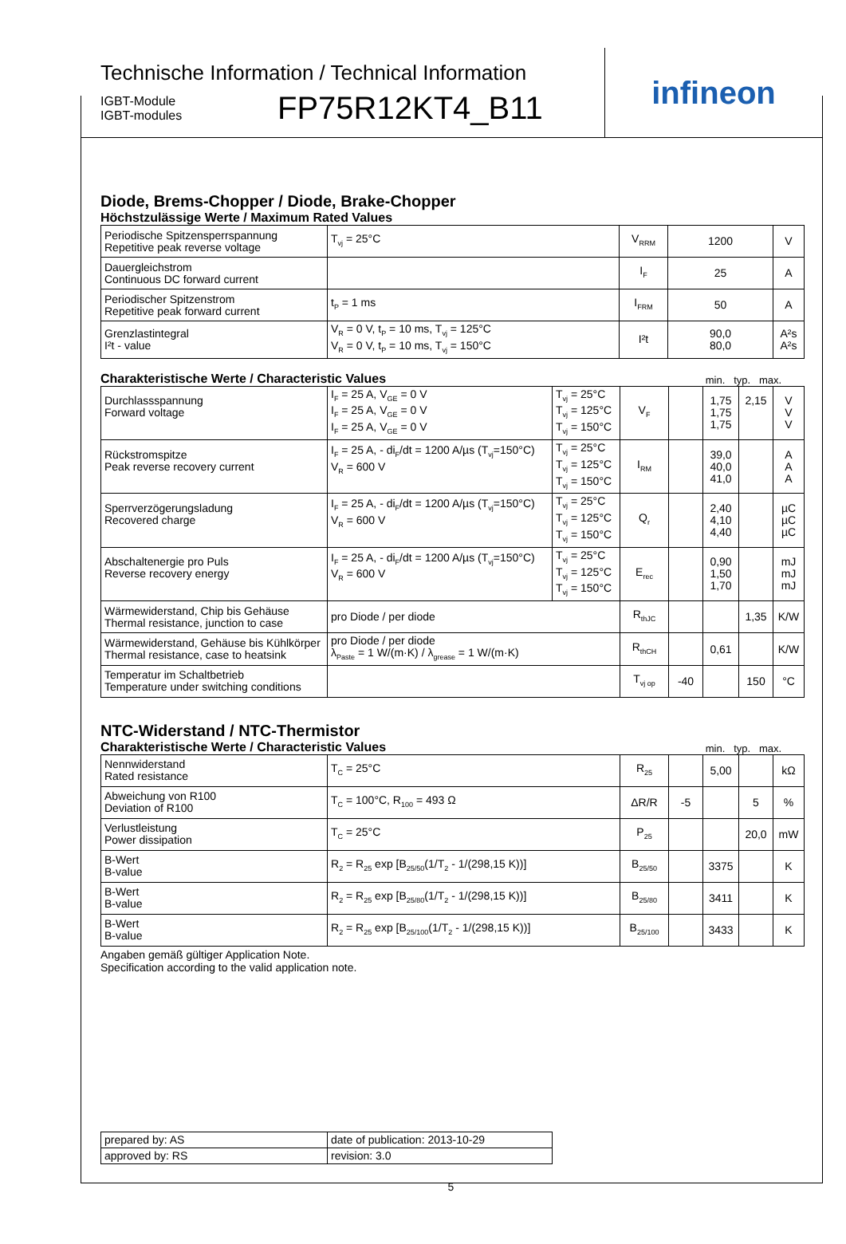Technische Information / Technical Information
IGBT-Module
IGBT-modules
FP75R12KT4_B11
infineon
Diode, Brems-Chopper / Diode, Brake-Chopper
Höchstzulässige Werte / Maximum Rated Values
| Periodische Spitzensperrspannung Repetitive peak reverse voltage | T<sub>vj</sub> = 25°C | V<sub>RRM</sub> | 1200 | V |
| Dauergleichstrom Continuous DC forward current | | I<sub>F</sub> | 25 | A |
| Periodischer Spitzenstrom Repetitive peak forward current | t<sub>P</sub> = 1 ms | I<sub>FRM</sub> | 50 | A |
| Grenzlastintegral I²t - value | V<sub>R</sub> = 0 V, t<sub>P</sub> = 10 ms, T<sub>vj</sub> = 125°C V<sub>R</sub> = 0 V, t<sub>P</sub> = 10 ms, T<sub>vj</sub> = 150°C | I²t | 90,0 80,0 | A²s A²s |
Charakteristische Werte / Characteristic Values min. typ. max.
| Durchlassspannung Forward voltage | I<sub>F</sub> = 25 A, V<sub>GE</sub> = 0 V I<sub>F</sub> = 25 A, V<sub>GE</sub> = 0 V I<sub>F</sub> = 25 A, V<sub>GE</sub> = 0 V | T<sub>vj</sub> = 25°C T<sub>vj</sub> = 125°C T<sub>vj</sub> = 150°C | V<sub>F</sub> | | 1,75 1,75 1,75 | 2,15 | V V V |
| Rückstromspitze Peak reverse recovery current | I<sub>F</sub> = 25 A, - di<sub>F</sub>/dt = 1200 A/µs (T<sub>vj</sub>=150°C) V<sub>R</sub> = 600 V | T<sub>vj</sub> = 25°C T<sub>vj</sub> = 125°C T<sub>vj</sub> = 150°C | I<sub>RM</sub> | | 39,0 40,0 41,0 | | A A A |
| Sperrverzögerungsladung Recovered charge | I<sub>F</sub> = 25 A, - di<sub>F</sub>/dt = 1200 A/µs (T<sub>vj</sub>=150°C) V<sub>R</sub> = 600 V | T<sub>vj</sub> = 25°C T<sub>vj</sub> = 125°C T<sub>vj</sub> = 150°C | Q<sub>r</sub> | | 2,40 4,10 4,40 | | µC µC µC |
| Abschaltenergie pro Puls Reverse recovery energy | I<sub>F</sub> = 25 A, - di<sub>F</sub>/dt = 1200 A/µs (T<sub>vj</sub>=150°C) V<sub>R</sub> = 600 V | T<sub>vj</sub> = 25°C T<sub>vj</sub> = 125°C T<sub>vj</sub> = 150°C | E<sub>rec</sub> | | 0,90 1,50 1,70 | | mJ mJ mJ |
| Wärmewiderstand, Chip bis Gehäuse Thermal resistance, junction to case | pro Diode / per diode | | R<sub>thJC</sub> | | | 1,35 | K/W |
| Wärmewiderstand, Gehäuse bis Kühlkörper Thermal resistance, case to heatsink | pro Diode / per diode λ<sub>Paste</sub> = 1 W/(m·K) / λ<sub>grease</sub> = 1 W/(m·K) | | R<sub>thCH</sub> | | 0,61 | | K/W |
| Temperatur im Schaltbetrieb Temperature under switching conditions | | | T<sub>vj op</sub> | -40 | | 150 | °C |
NTC-Widerstand / NTC-Thermistor
Charakteristische Werte / Characteristic Values min. typ. max.
| Nennwiderstand Rated resistance | T<sub>C</sub> = 25°C | R<sub>25</sub> | | 5,00 | | kΩ |
| Abweichung von R100 Deviation of R100 | T<sub>C</sub> = 100°C, R<sub>100</sub> = 493 Ω | ΔR/R | -5 | | 5 | % |
| Verlustleistung Power dissipation | T<sub>C</sub> = 25°C | P<sub>25</sub> | | | 20,0 | mW |
| B-Wert B-value | R<sub>2</sub> = R<sub>25</sub> exp [B<sub>25/50</sub>(1/T<sub>2</sub> - 1/(298,15 K))] | B<sub>25/50</sub> | | 3375 | | K |
| B-Wert B-value | R<sub>2</sub> = R<sub>25</sub> exp [B<sub>25/80</sub>(1/T<sub>2</sub> - 1/(298,15 K))] | B<sub>25/80</sub> | | 3411 | | K |
| B-Wert B-value | R<sub>2</sub> = R<sub>25</sub> exp [B<sub>25/100</sub>(1/T<sub>2</sub> - 1/(298,15 K))] | B<sub>25/100</sub> | | 3433 | | K |
Angaben gemäß gültiger Application Note.
Specification according to the valid application note.
| prepared by: AS | date of publication: 2013-10-29 |
| approved by: RS | revision: 3.0 |
5